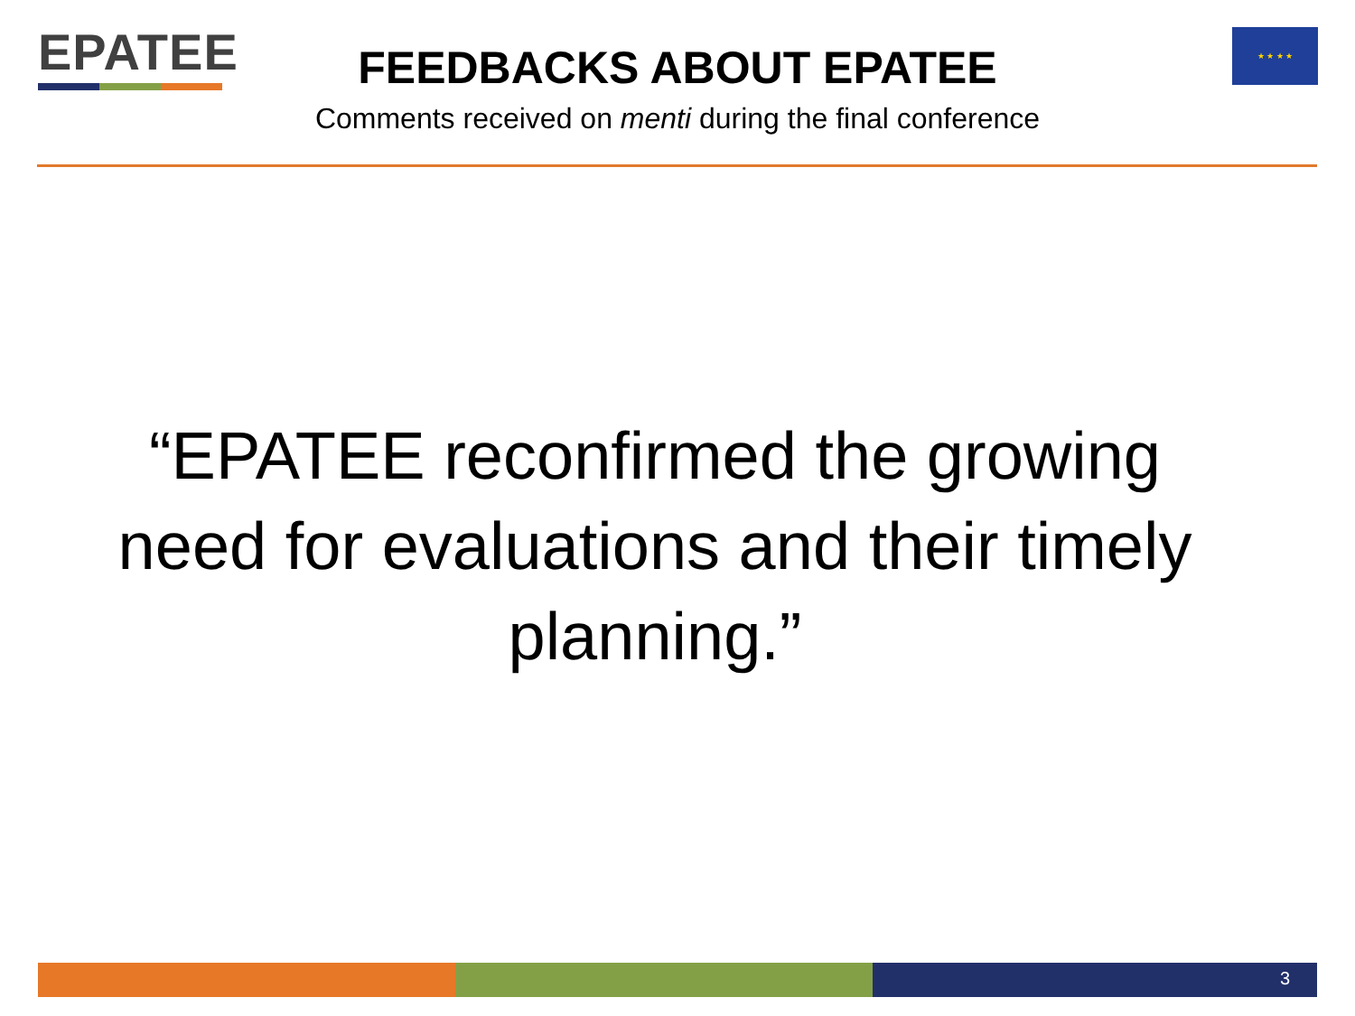EPATEE ★ ★ ★ ★
FEEDBACKS ABOUT EPATEE
Comments received on menti during the final conference
“EPATEE reconfirmed the growing need for evaluations and their timely planning.”
3